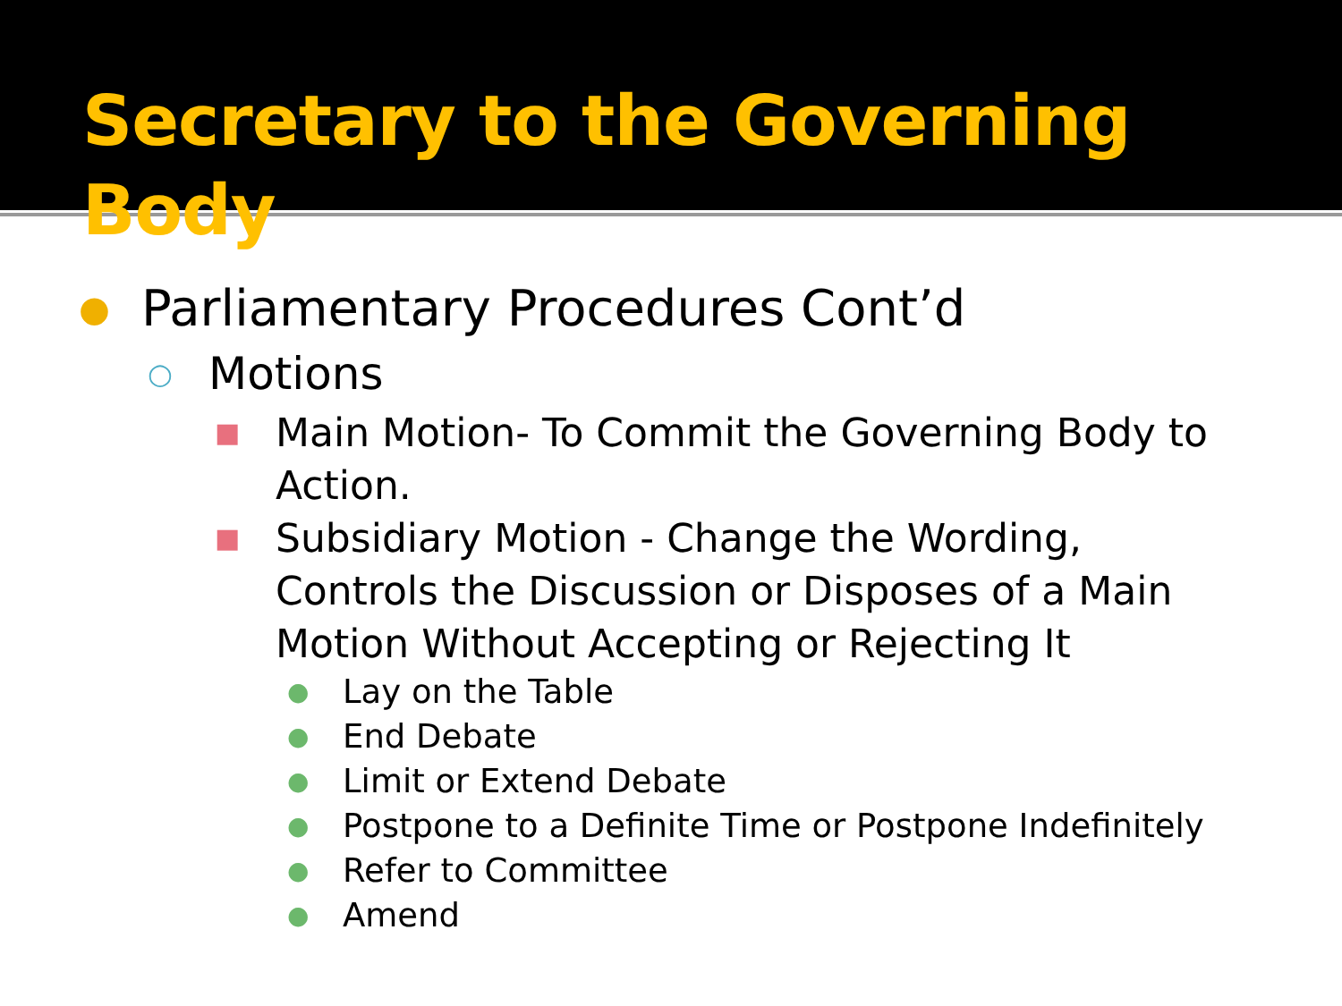Secretary to the Governing Body
● Parliamentary Procedures Cont’d
○ Motions
■ Main Motion- To Commit the Governing Body to Action.
■ Subsidiary Motion - Change the Wording, Controls the Discussion or Disposes of a Main Motion Without Accepting or Rejecting It
● Lay on the Table
● End Debate
● Limit or Extend Debate
● Postpone to a Definite Time or Postpone Indefinitely
● Refer to Committee
● Amend